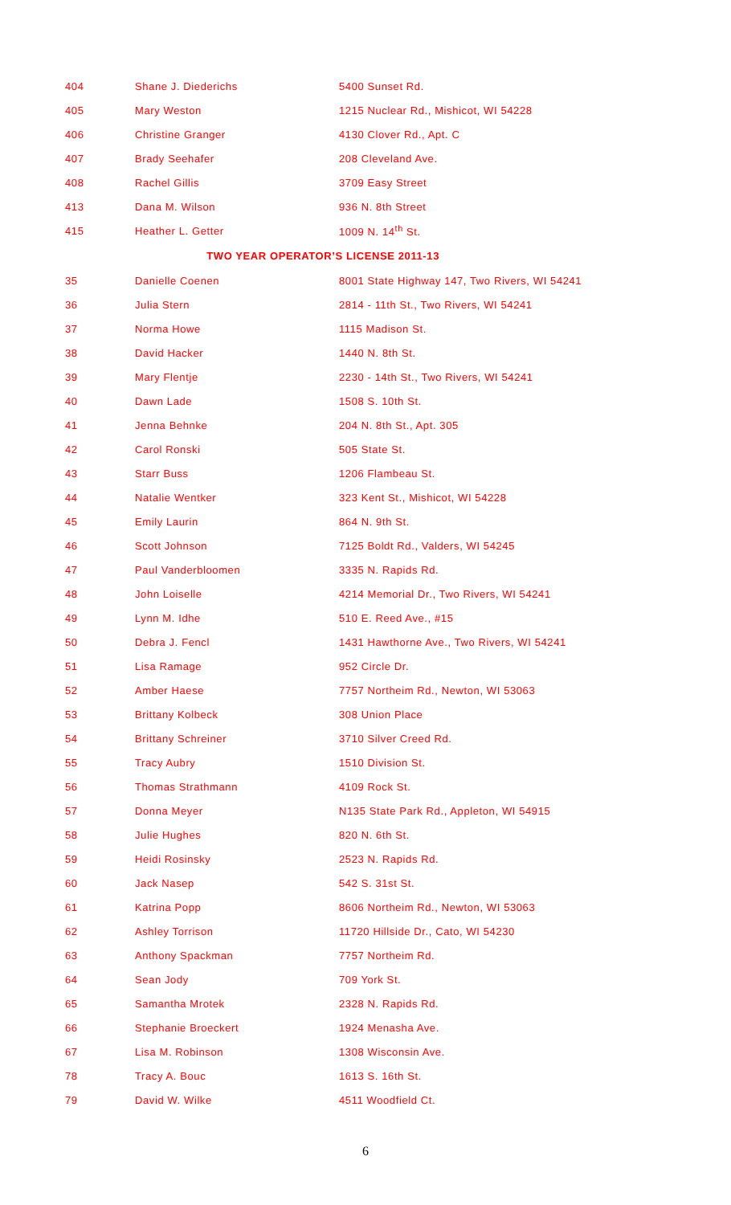| 404 | Shane J. Diederichs | 5400 Sunset Rd. |
| 405 | Mary Weston | 1215 Nuclear Rd., Mishicot, WI 54228 |
| 406 | Christine Granger | 4130 Clover Rd., Apt. C |
| 407 | Brady Seehafer | 208 Cleveland Ave. |
| 408 | Rachel Gillis | 3709 Easy Street |
| 413 | Dana M. Wilson | 936 N. 8th Street |
| 415 | Heather L. Getter | 1009 N. 14<sup>th</sup> St. |
| TWO YEAR OPERATOR’S LICENSE 2011-13 | | |
| 35 | Danielle Coenen | 8001 State Highway 147, Two Rivers, WI 54241 |
| 36 | Julia Stern | 2814 - 11th St., Two Rivers, WI 54241 |
| 37 | Norma Howe | 1115 Madison St. |
| 38 | David Hacker | 1440 N. 8th St. |
| 39 | Mary Flentje | 2230 - 14th St., Two Rivers, WI 54241 |
| 40 | Dawn Lade | 1508 S. 10th St. |
| 41 | Jenna Behnke | 204 N. 8th St., Apt. 305 |
| 42 | Carol Ronski | 505 State St. |
| 43 | Starr Buss | 1206 Flambeau St. |
| 44 | Natalie Wentker | 323 Kent St., Mishicot, WI 54228 |
| 45 | Emily Laurin | 864 N. 9th St. |
| 46 | Scott Johnson | 7125 Boldt Rd., Valders, WI 54245 |
| 47 | Paul Vanderbloomen | 3335 N. Rapids Rd. |
| 48 | John Loiselle | 4214 Memorial Dr., Two Rivers, WI 54241 |
| 49 | Lynn M. Idhe | 510 E. Reed Ave., #15 |
| 50 | Debra J. Fencl | 1431 Hawthorne Ave., Two Rivers, WI 54241 |
| 51 | Lisa Ramage | 952 Circle Dr. |
| 52 | Amber Haese | 7757 Northeim Rd., Newton, WI 53063 |
| 53 | Brittany Kolbeck | 308 Union Place |
| 54 | Brittany Schreiner | 3710 Silver Creed Rd. |
| 55 | Tracy Aubry | 1510 Division St. |
| 56 | Thomas Strathmann | 4109 Rock St. |
| 57 | Donna Meyer | N135 State Park Rd., Appleton, WI 54915 |
| 58 | Julie Hughes | 820 N. 6th St. |
| 59 | Heidi Rosinsky | 2523 N. Rapids Rd. |
| 60 | Jack Nasep | 542 S. 31st St. |
| 61 | Katrina Popp | 8606 Northeim Rd., Newton, WI 53063 |
| 62 | Ashley Torrison | 11720 Hillside Dr., Cato, WI 54230 |
| 63 | Anthony Spackman | 7757 Northeim Rd. |
| 64 | Sean Jody | 709 York St. |
| 65 | Samantha Mrotek | 2328 N. Rapids Rd. |
| 66 | Stephanie Broeckert | 1924 Menasha Ave. |
| 67 | Lisa M. Robinson | 1308 Wisconsin Ave. |
| 78 | Tracy A. Bouc | 1613 S. 16th St. |
| 79 | David W. Wilke | 4511 Woodfield Ct. |
6